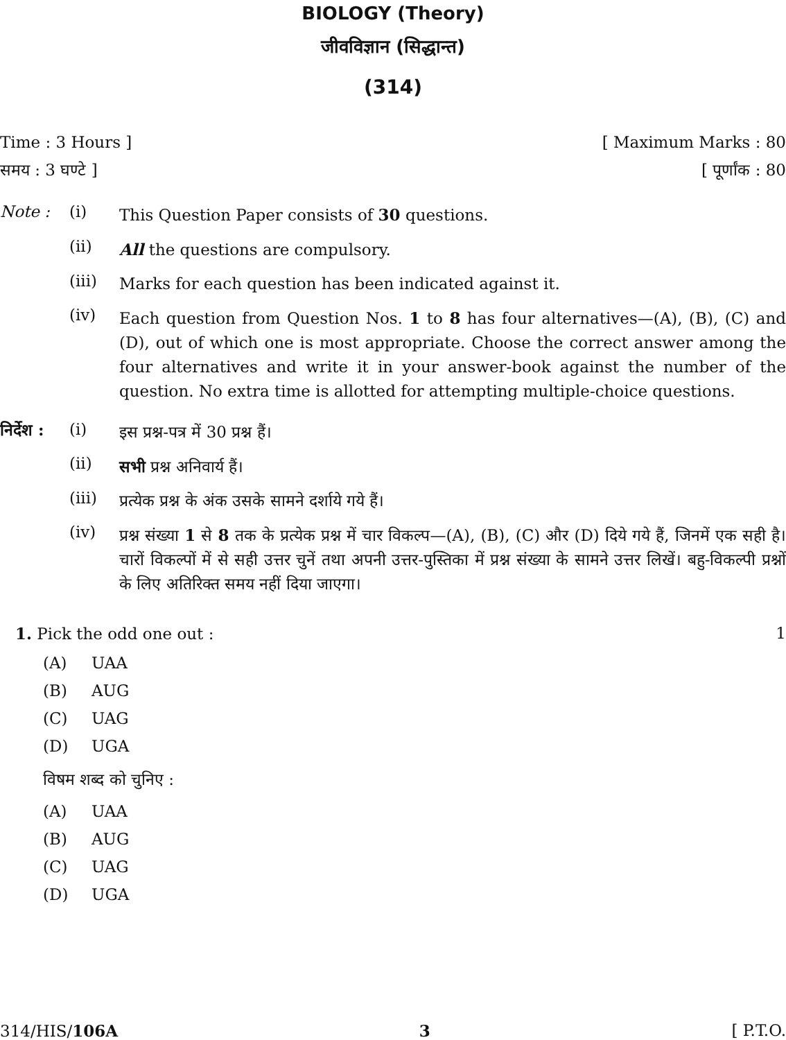BIOLOGY (Theory)
जीवविज्ञान (सिद्धान्त)
(314)
Time : 3 Hours ] [ Maximum Marks : 80
समय : 3 घण्टे ] [ पूर्णांक : 80
Note : (i) This Question Paper consists of 30 questions.
(ii) All the questions are compulsory.
(iii) Marks for each question has been indicated against it.
(iv) Each question from Question Nos. 1 to 8 has four alternatives—(A), (B), (C) and (D), out of which one is most appropriate. Choose the correct answer among the four alternatives and write it in your answer-book against the number of the question. No extra time is allotted for attempting multiple-choice questions.
निर्देश : (i) इस प्रश्न-पत्र में 30 प्रश्न हैं।
(ii) सभी प्रश्न अनिवार्य हैं।
(iii) प्रत्येक प्रश्न के अंक उसके सामने दर्शाये गये हैं।
(iv) प्रश्न संख्या 1 से 8 तक के प्रत्येक प्रश्न में चार विकल्प—(A), (B), (C) और (D) दिये गये हैं, जिनमें एक सही है। चारों विकल्पों में से सही उत्तर चुनें तथा अपनी उत्तर-पुस्तिका में प्रश्न संख्या के सामने उत्तर लिखें। बहु-विकल्पी प्रश्नों के लिए अतिरिक्त समय नहीं दिया जाएगा।
1. Pick the odd one out : 1
(A) UAA
(B) AUG
(C) UAG
(D) UGA
विषम शब्द को चुनिए :
(A) UAA
(B) AUG
(C) UAG
(D) UGA
314/HIS/106A 3 [ P.T.O.